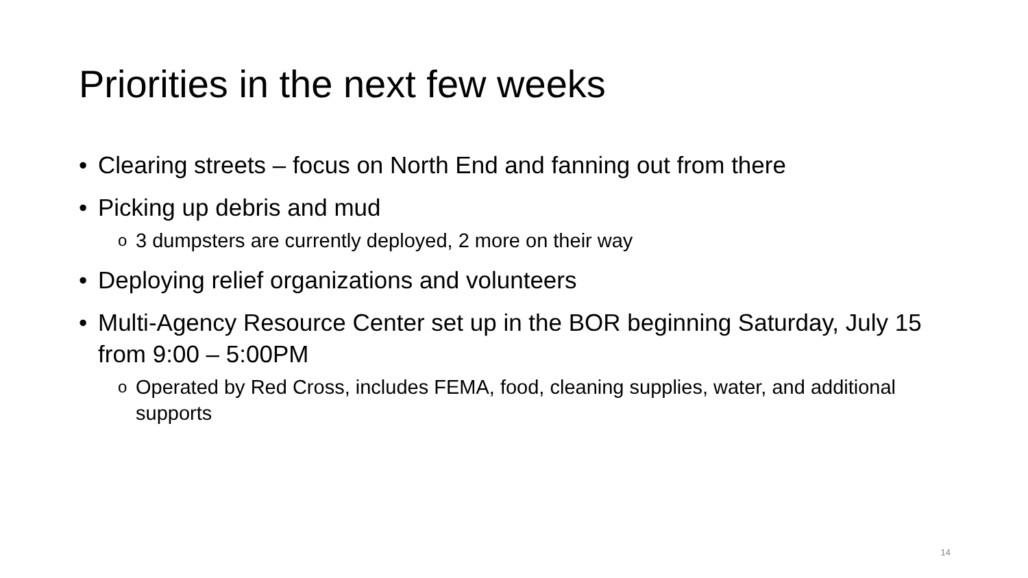Priorities in the next few weeks
• Clearing streets – focus on North End and fanning out from there
• Picking up debris and mud
o 3 dumpsters are currently deployed, 2 more on their way
• Deploying relief organizations and volunteers
• Multi-Agency Resource Center set up in the BOR beginning Saturday, July 15 from 9:00 – 5:00PM
o Operated by Red Cross, includes FEMA, food, cleaning supplies, water, and additional supports
14